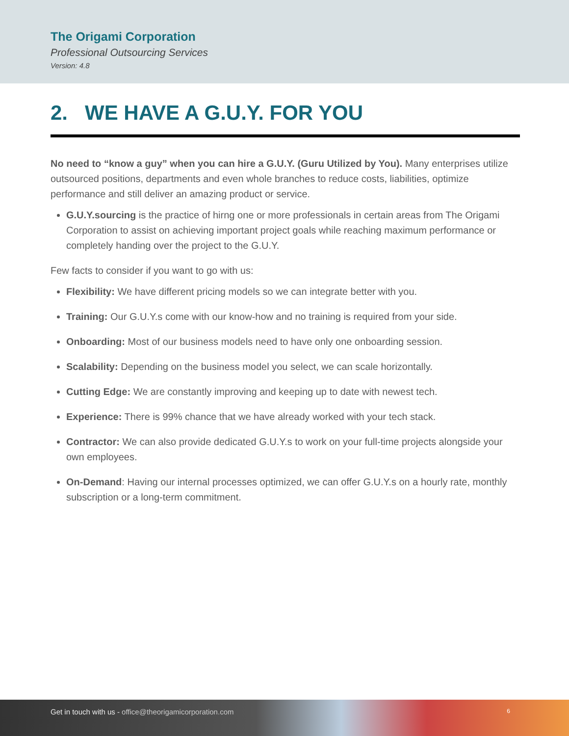The Origami Corporation
Professional Outsourcing Services
Version: 4.8
2. WE HAVE A G.U.Y. FOR YOU
No need to “know a guy” when you can hire a G.U.Y. (Guru Utilized by You). Many enterprises utilize outsourced positions, departments and even whole branches to reduce costs, liabilities, optimize performance and still deliver an amazing product or service.
G.U.Y.sourcing is the practice of hirng one or more professionals in certain areas from The Origami Corporation to assist on achieving important project goals while reaching maximum performance or completely handing over the project to the G.U.Y.
Few facts to consider if you want to go with us:
Flexibility: We have different pricing models so we can integrate better with you.
Training: Our G.U.Y.s come with our know-how and no training is required from your side.
Onboarding: Most of our business models need to have only one onboarding session.
Scalability: Depending on the business model you select, we can scale horizontally.
Cutting Edge: We are constantly improving and keeping up to date with newest tech.
Experience: There is 99% chance that we have already worked with your tech stack.
Contractor: We can also provide dedicated G.U.Y.s to work on your full-time projects alongside your own employees.
On-Demand: Having our internal processes optimized, we can offer G.U.Y.s on a hourly rate, monthly subscription or a long-term commitment.
Get in touch with us - office@theorigamicorporation.com 6